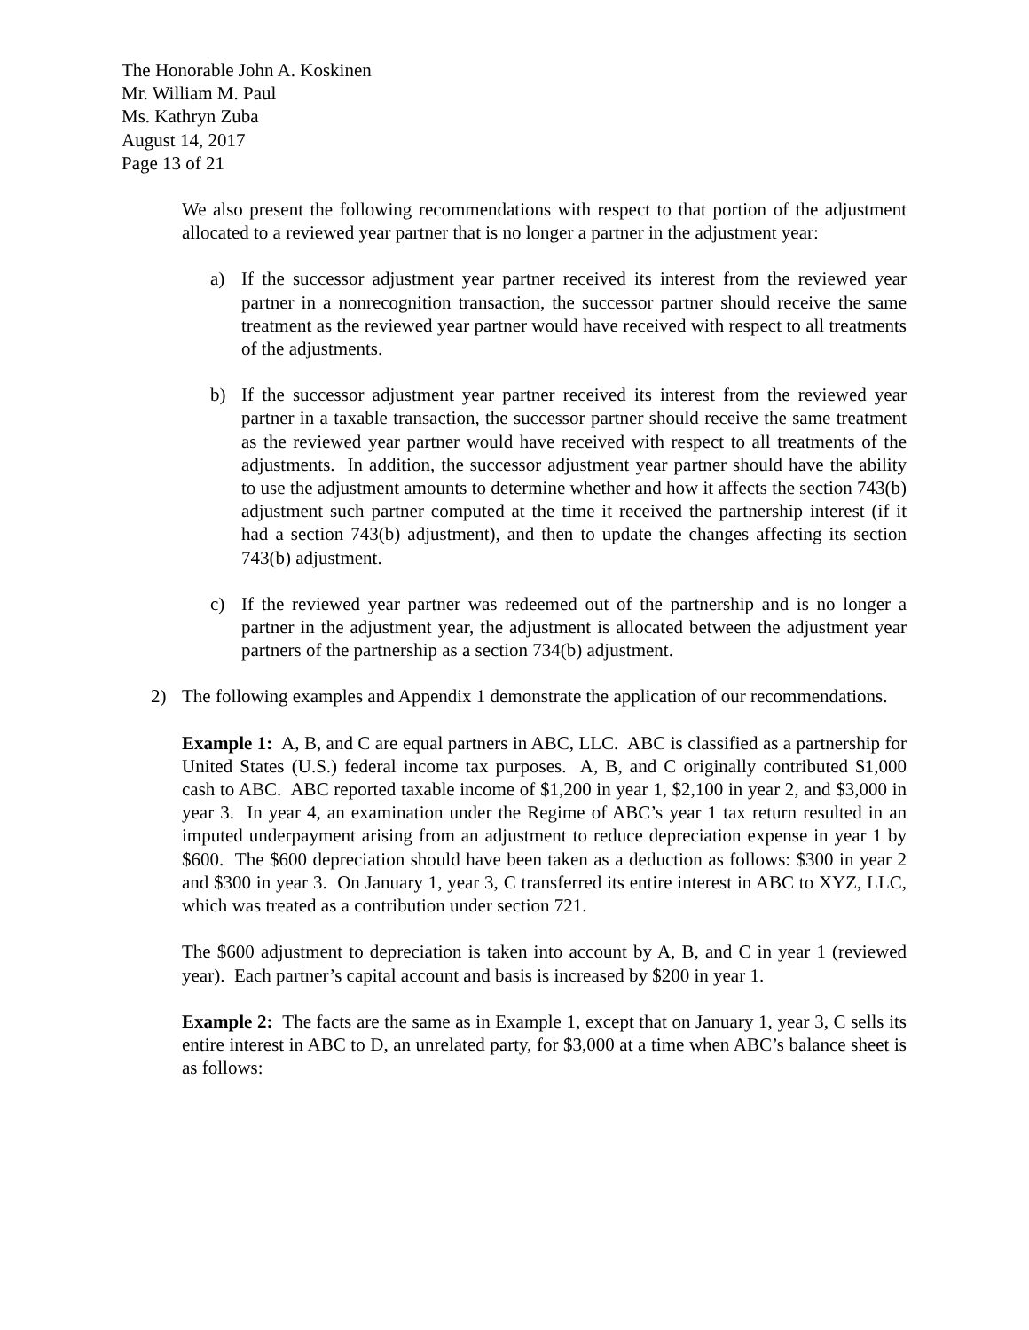The Honorable John A. Koskinen
Mr. William M. Paul
Ms. Kathryn Zuba
August 14, 2017
Page 13 of 21
We also present the following recommendations with respect to that portion of the adjustment allocated to a reviewed year partner that is no longer a partner in the adjustment year:
a) If the successor adjustment year partner received its interest from the reviewed year partner in a nonrecognition transaction, the successor partner should receive the same treatment as the reviewed year partner would have received with respect to all treatments of the adjustments.
b) If the successor adjustment year partner received its interest from the reviewed year partner in a taxable transaction, the successor partner should receive the same treatment as the reviewed year partner would have received with respect to all treatments of the adjustments. In addition, the successor adjustment year partner should have the ability to use the adjustment amounts to determine whether and how it affects the section 743(b) adjustment such partner computed at the time it received the partnership interest (if it had a section 743(b) adjustment), and then to update the changes affecting its section 743(b) adjustment.
c) If the reviewed year partner was redeemed out of the partnership and is no longer a partner in the adjustment year, the adjustment is allocated between the adjustment year partners of the partnership as a section 734(b) adjustment.
2) The following examples and Appendix 1 demonstrate the application of our recommendations.
Example 1: A, B, and C are equal partners in ABC, LLC. ABC is classified as a partnership for United States (U.S.) federal income tax purposes. A, B, and C originally contributed $1,000 cash to ABC. ABC reported taxable income of $1,200 in year 1, $2,100 in year 2, and $3,000 in year 3. In year 4, an examination under the Regime of ABC’s year 1 tax return resulted in an imputed underpayment arising from an adjustment to reduce depreciation expense in year 1 by $600. The $600 depreciation should have been taken as a deduction as follows: $300 in year 2 and $300 in year 3. On January 1, year 3, C transferred its entire interest in ABC to XYZ, LLC, which was treated as a contribution under section 721.
The $600 adjustment to depreciation is taken into account by A, B, and C in year 1 (reviewed year). Each partner’s capital account and basis is increased by $200 in year 1.
Example 2: The facts are the same as in Example 1, except that on January 1, year 3, C sells its entire interest in ABC to D, an unrelated party, for $3,000 at a time when ABC’s balance sheet is as follows: